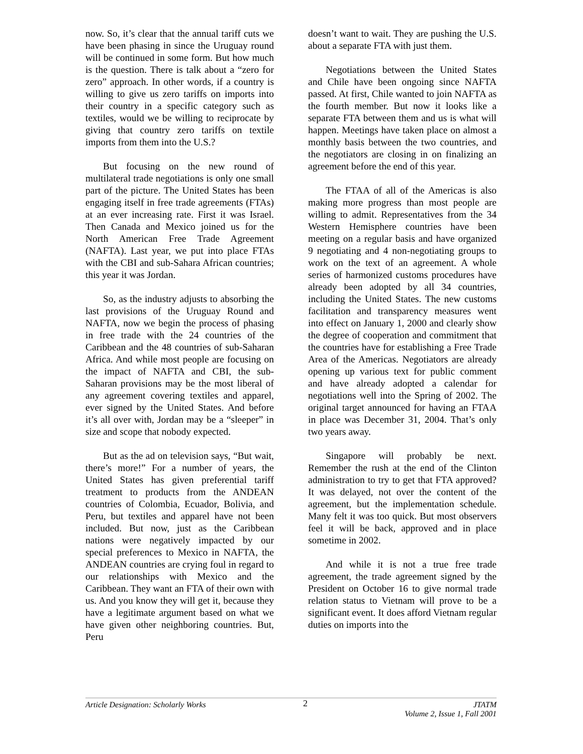now. So, it’s clear that the annual tariff cuts we have been phasing in since the Uruguay round will be continued in some form. But how much is the question. There is talk about a “zero for zero” approach. In other words, if a country is willing to give us zero tariffs on imports into their country in a specific category such as textiles, would we be willing to reciprocate by giving that country zero tariffs on textile imports from them into the U.S.?
But focusing on the new round of multilateral trade negotiations is only one small part of the picture. The United States has been engaging itself in free trade agreements (FTAs) at an ever increasing rate. First it was Israel. Then Canada and Mexico joined us for the North American Free Trade Agreement (NAFTA). Last year, we put into place FTAs with the CBI and sub-Sahara African countries; this year it was Jordan.
So, as the industry adjusts to absorbing the last provisions of the Uruguay Round and NAFTA, now we begin the process of phasing in free trade with the 24 countries of the Caribbean and the 48 countries of sub-Saharan Africa. And while most people are focusing on the impact of NAFTA and CBI, the sub-Saharan provisions may be the most liberal of any agreement covering textiles and apparel, ever signed by the United States. And before it’s all over with, Jordan may be a “sleeper” in size and scope that nobody expected.
But as the ad on television says, “But wait, there’s more!” For a number of years, the United States has given preferential tariff treatment to products from the ANDEAN countries of Colombia, Ecuador, Bolivia, and Peru, but textiles and apparel have not been included. But now, just as the Caribbean nations were negatively impacted by our special preferences to Mexico in NAFTA, the ANDEAN countries are crying foul in regard to our relationships with Mexico and the Caribbean. They want an FTA of their own with us. And you know they will get it, because they have a legitimate argument based on what we have given other neighboring countries. But, Peru
doesn’t want to wait. They are pushing the U.S. about a separate FTA with just them.
Negotiations between the United States and Chile have been ongoing since NAFTA passed. At first, Chile wanted to join NAFTA as the fourth member. But now it looks like a separate FTA between them and us is what will happen. Meetings have taken place on almost a monthly basis between the two countries, and the negotiators are closing in on finalizing an agreement before the end of this year.
The FTAA of all of the Americas is also making more progress than most people are willing to admit. Representatives from the 34 Western Hemisphere countries have been meeting on a regular basis and have organized 9 negotiating and 4 non-negotiating groups to work on the text of an agreement. A whole series of harmonized customs procedures have already been adopted by all 34 countries, including the United States. The new customs facilitation and transparency measures went into effect on January 1, 2000 and clearly show the degree of cooperation and commitment that the countries have for establishing a Free Trade Area of the Americas. Negotiators are already opening up various text for public comment and have already adopted a calendar for negotiations well into the Spring of 2002. The original target announced for having an FTAA in place was December 31, 2004. That’s only two years away.
Singapore will probably be next. Remember the rush at the end of the Clinton administration to try to get that FTA approved? It was delayed, not over the content of the agreement, but the implementation schedule. Many felt it was too quick. But most observers feel it will be back, approved and in place sometime in 2002.
And while it is not a true free trade agreement, the trade agreement signed by the President on October 16 to give normal trade relation status to Vietnam will prove to be a significant event. It does afford Vietnam regular duties on imports into the
Article Designation: Scholarly Works
2
JTATM
Volume 2, Issue 1, Fall 2001